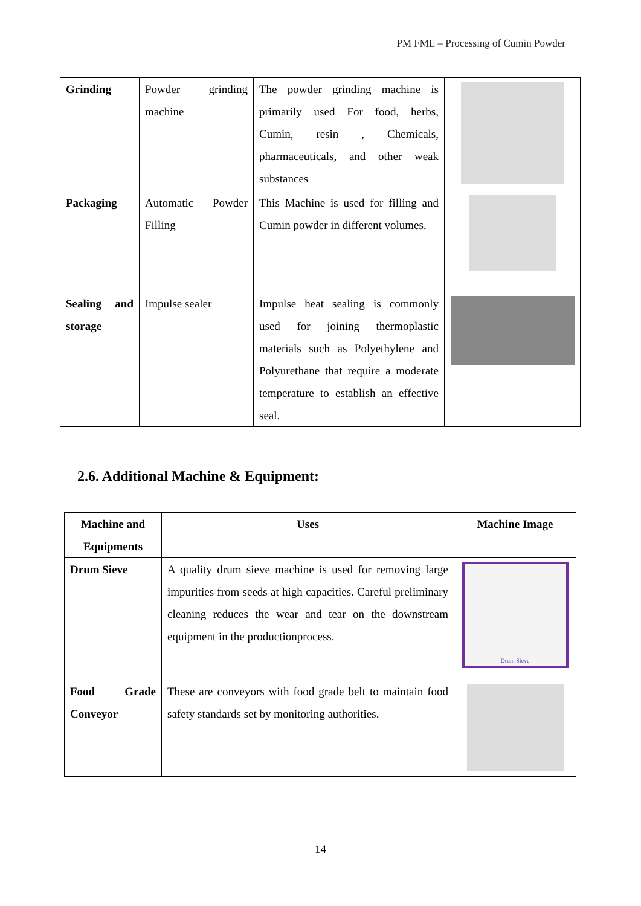PM FME – Processing of Cumin Powder
| Grinding | Powder grinding machine | The powder grinding machine is primarily used For food, herbs, Cumin, resin , Chemicals, pharmaceuticals, and other weak substances | |
| Packaging | Automatic Powder Filling | This Machine is used for filling and Cumin powder in different volumes. | |
| Sealing and storage | Impulse sealer | Impulse heat sealing is commonly used for joining thermoplastic materials such as Polyethylene and Polyurethane that require a moderate temperature to establish an effective seal. | |
2.6. Additional Machine & Equipment:
| Machine and Equipments | Uses | Machine Image |
| --- | --- | --- |
| Drum Sieve | A quality drum sieve machine is used for removing large impurities from seeds at high capacities. Careful preliminary cleaning reduces the wear and tear on the downstream equipment in the productionprocess. | Drum Sieve |
| Food Grade Conveyor | These are conveyors with food grade belt to maintain food safety standards set by monitoring authorities. | |
14